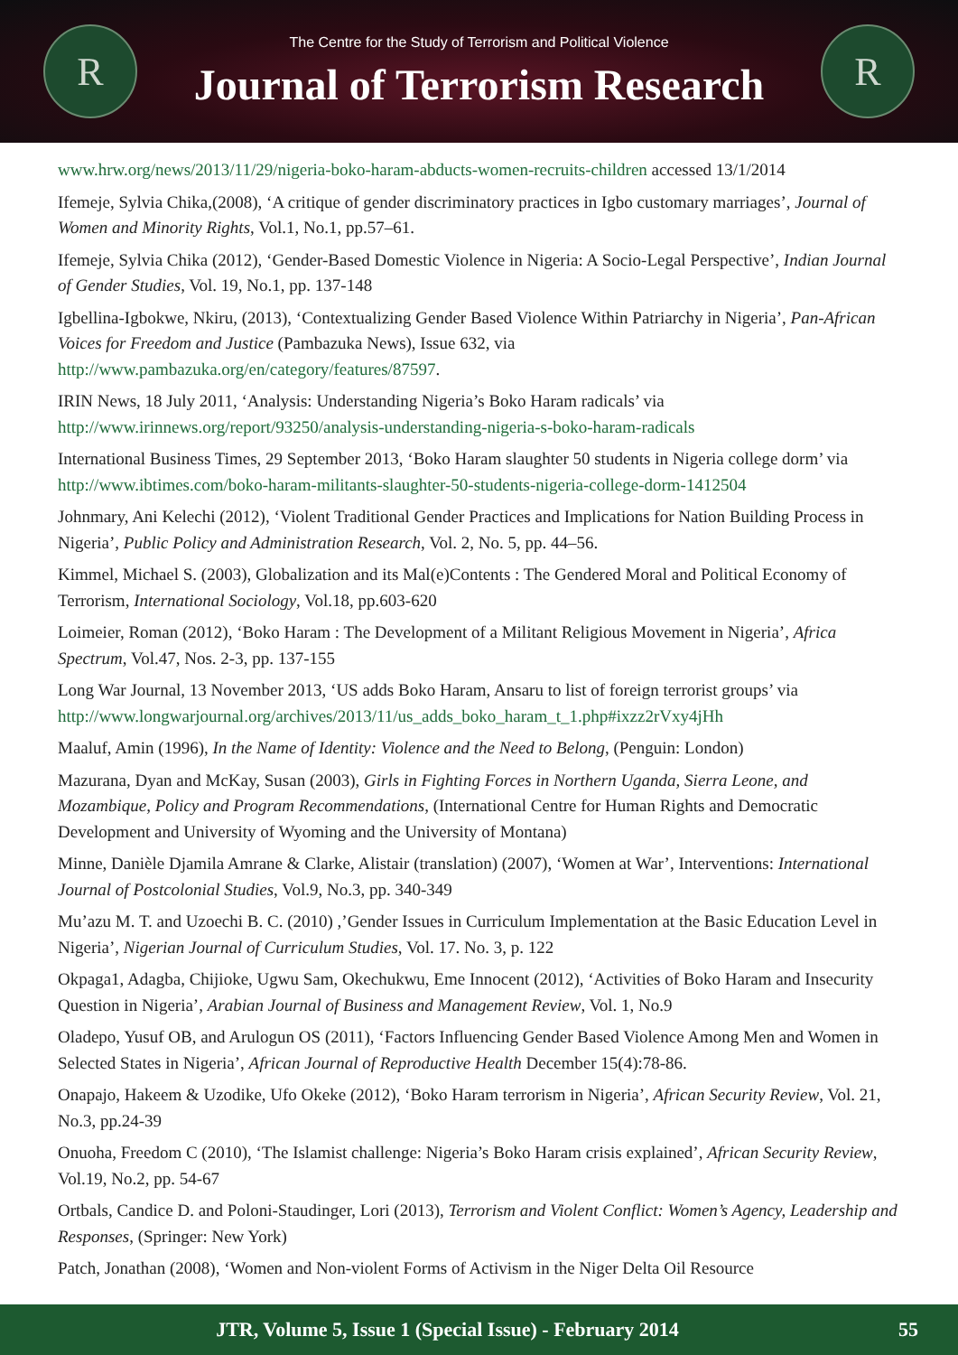R
The Centre for the Study of Terrorism and Political Violence
Journal of Terrorism Research
R
www.hrw.org/news/2013/11/29/nigeria-boko-haram-abducts-women-recruits-children accessed 13/1/2014
Ifemeje, Sylvia Chika,(2008), ‘A critique of gender discriminatory practices in Igbo customary marriages’, Journal of Women and Minority Rights, Vol.1, No.1, pp.57–61.
Ifemeje, Sylvia Chika (2012), ‘Gender-Based Domestic Violence in Nigeria: A Socio-Legal Perspective’, Indian Journal of Gender Studies, Vol. 19, No.1, pp. 137-148
Igbellina-Igbokwe, Nkiru, (2013), ‘Contextualizing Gender Based Violence Within Patriarchy in Nigeria’, Pan-African Voices for Freedom and Justice (Pambazuka News), Issue 632, via http://www.pambazuka.org/en/category/features/87597.
IRIN News, 18 July 2011, ‘Analysis: Understanding Nigeria’s Boko Haram radicals’ via http://www.irinnews.org/report/93250/analysis-understanding-nigeria-s-boko-haram-radicals
International Business Times, 29 September 2013, ‘Boko Haram slaughter 50 students in Nigeria college dorm’ via http://www.ibtimes.com/boko-haram-militants-slaughter-50-students-nigeria-college-dorm-1412504
Johnmary, Ani Kelechi (2012), ‘Violent Traditional Gender Practices and Implications for Nation Building Process in Nigeria’, Public Policy and Administration Research, Vol. 2, No. 5, pp. 44–56.
Kimmel, Michael S. (2003), Globalization and its Mal(e)Contents : The Gendered Moral and Political Economy of Terrorism, International Sociology, Vol.18, pp.603-620
Loimeier, Roman (2012), ‘Boko Haram : The Development of a Militant Religious Movement in Nigeria’, Africa Spectrum, Vol.47, Nos. 2-3, pp. 137-155
Long War Journal, 13 November 2013, ‘US adds Boko Haram, Ansaru to list of foreign terrorist groups’ via http://www.longwarjournal.org/archives/2013/11/us_adds_boko_haram_t_1.php#ixzz2rVxy4jHh
Maaluf, Amin (1996), In the Name of Identity: Violence and the Need to Belong, (Penguin: London)
Mazurana, Dyan and McKay, Susan (2003), Girls in Fighting Forces in Northern Uganda, Sierra Leone, and Mozambique, Policy and Program Recommendations, (International Centre for Human Rights and Democratic Development and University of Wyoming and the University of Montana)
Minne, Danièle Djamila Amrane & Clarke, Alistair (translation) (2007), ‘Women at War’, Interventions: International Journal of Postcolonial Studies, Vol.9, No.3, pp. 340-349
Mu’azu M. T. and Uzoechi B. C. (2010) ,’Gender Issues in Curriculum Implementation at the Basic Education Level in Nigeria’, Nigerian Journal of Curriculum Studies, Vol. 17. No. 3, p. 122
Okpaga1, Adagba, Chijioke, Ugwu Sam, Okechukwu, Eme Innocent (2012), ‘Activities of Boko Haram and Insecurity Question in Nigeria’, Arabian Journal of Business and Management Review, Vol. 1, No.9
Oladepo, Yusuf OB, and Arulogun OS (2011), ‘Factors Influencing Gender Based Violence Among Men and Women in Selected States in Nigeria’, African Journal of Reproductive Health December 15(4):78-86.
Onapajo, Hakeem & Uzodike, Ufo Okeke (2012), ‘Boko Haram terrorism in Nigeria’, African Security Review, Vol. 21, No.3, pp.24-39
Onuoha, Freedom C (2010), ‘The Islamist challenge: Nigeria’s Boko Haram crisis explained’, African Security Review, Vol.19, No.2, pp. 54-67
Ortbals, Candice D. and Poloni-Staudinger, Lori (2013), Terrorism and Violent Conflict: Women’s Agency, Leadership and Responses, (Springer: New York)
Patch, Jonathan (2008), ‘Women and Non-violent Forms of Activism in the Niger Delta Oil Resource
JTR, Volume 5, Issue 1 (Special Issue) - February 2014
55